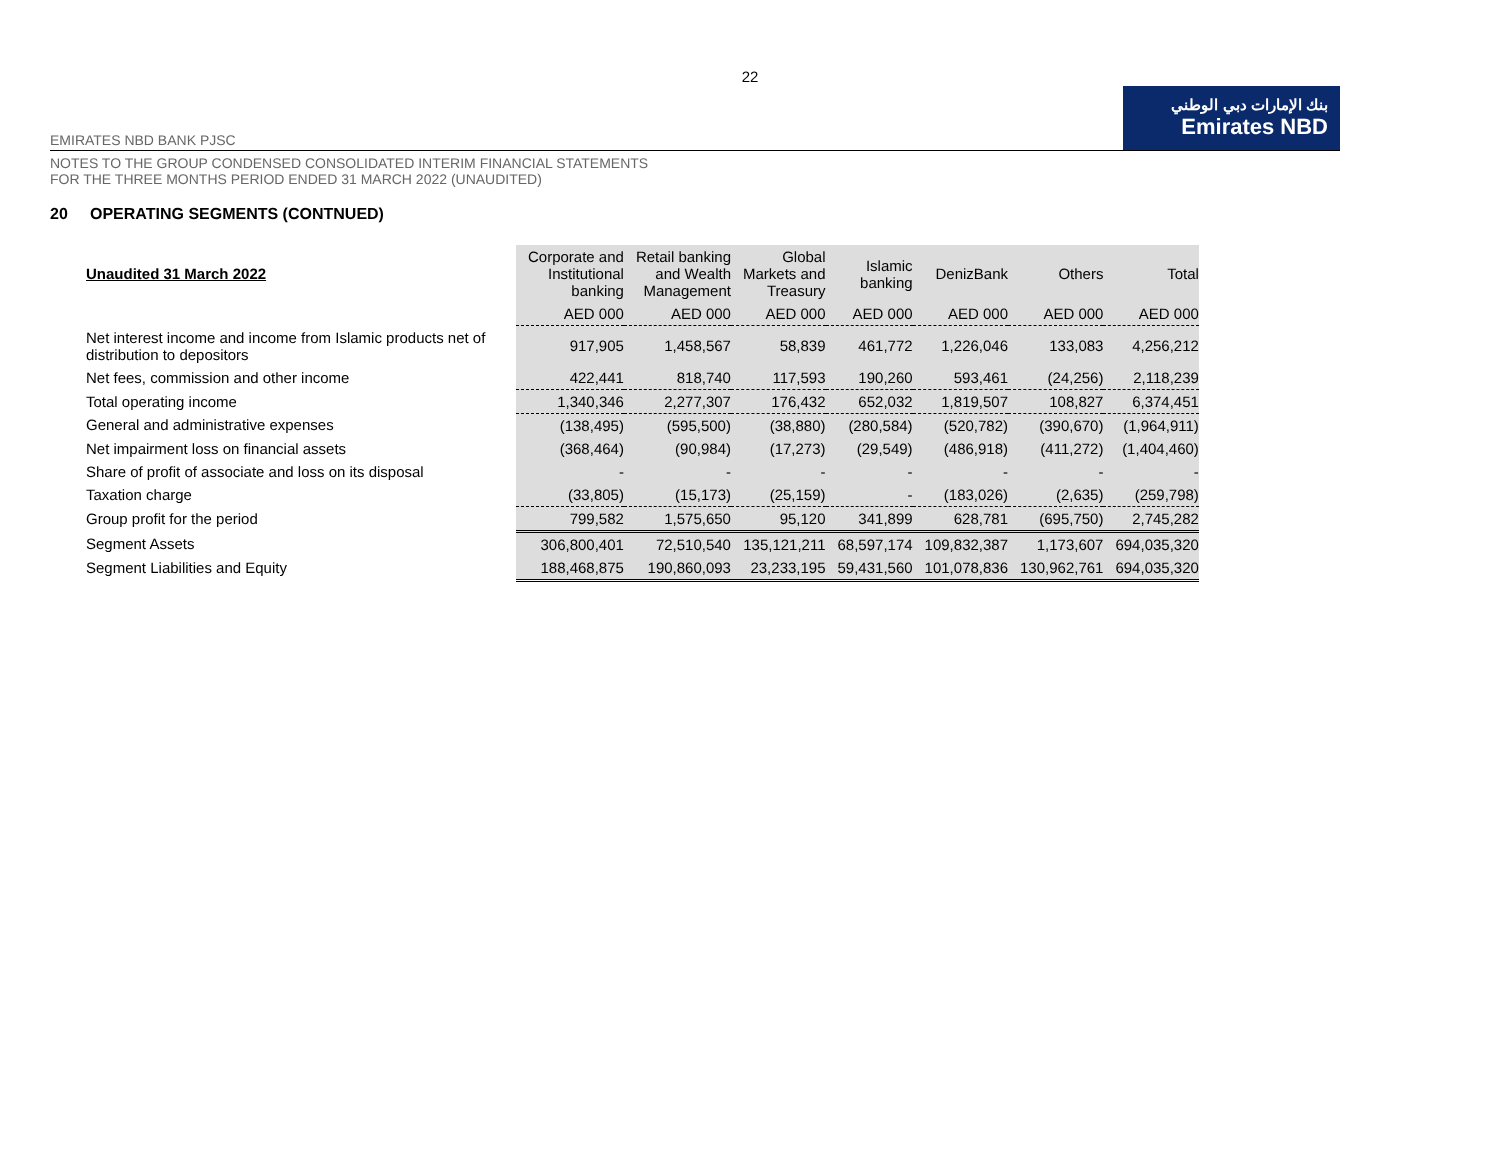22
بنك الإمارات دبي الوطني
Emirates NBD
EMIRATES NBD BANK PJSC
NOTES TO THE GROUP CONDENSED CONSOLIDATED INTERIM FINANCIAL STATEMENTS
FOR THE THREE MONTHS PERIOD ENDED 31 MARCH 2022 (UNAUDITED)
20 OPERATING SEGMENTS (CONTNUED)
| Unaudited 31 March 2022 | Corporate and Institutional banking | Retail banking and Wealth Management | Global Markets and Treasury | Islamic banking | DenizBank | Others | Total |
| --- | --- | --- | --- | --- | --- | --- | --- |
| | AED 000 | AED 000 | AED 000 | AED 000 | AED 000 | AED 000 | AED 000 |
| Net interest income and income from Islamic products net of distribution to depositors | 917,905 | 1,458,567 | 58,839 | 461,772 | 1,226,046 | 133,083 | 4,256,212 |
| Net fees, commission and other income | 422,441 | 818,740 | 117,593 | 190,260 | 593,461 | (24,256) | 2,118,239 |
| Total operating income | 1,340,346 | 2,277,307 | 176,432 | 652,032 | 1,819,507 | 108,827 | 6,374,451 |
| General and administrative expenses | (138,495) | (595,500) | (38,880) | (280,584) | (520,782) | (390,670) | (1,964,911) |
| Net impairment loss on financial assets | (368,464) | (90,984) | (17,273) | (29,549) | (486,918) | (411,272) | (1,404,460) |
| Share of profit of associate and loss on its disposal | - | - | - | - | - | - | - |
| Taxation charge | (33,805) | (15,173) | (25,159) | - | (183,026) | (2,635) | (259,798) |
| Group profit for the period | 799,582 | 1,575,650 | 95,120 | 341,899 | 628,781 | (695,750) | 2,745,282 |
| Segment Assets | 306,800,401 | 72,510,540 | 135,121,211 | 68,597,174 | 109,832,387 | 1,173,607 | 694,035,320 |
| Segment Liabilities and Equity | 188,468,875 | 190,860,093 | 23,233,195 | 59,431,560 | 101,078,836 | 130,962,761 | 694,035,320 |